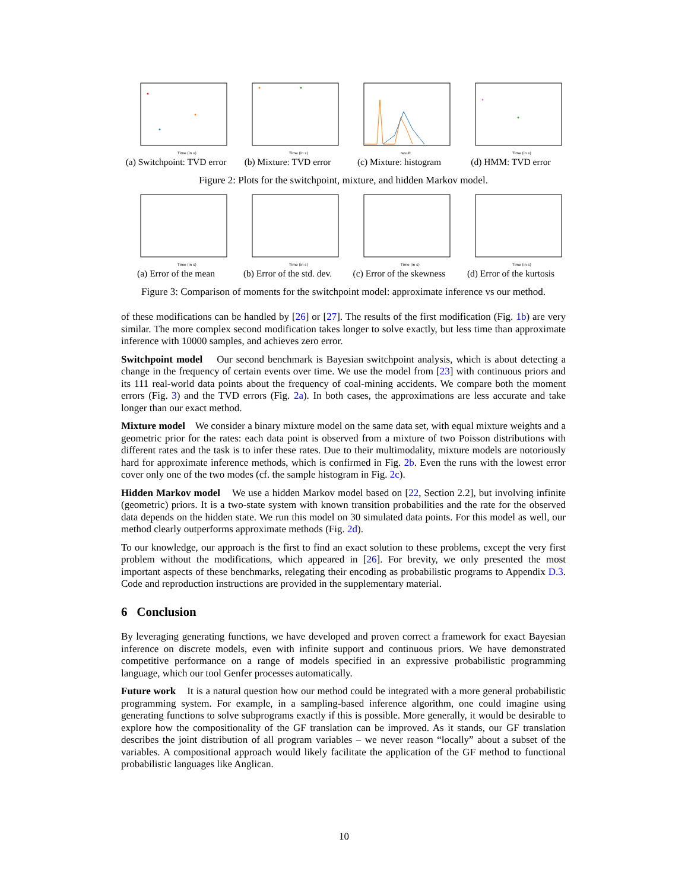Time (in s)
(a) Switchpoint: TVD error
Time (in s)
(b) Mixture: TVD error
result
(c) Mixture: histogram
Time (in s)
(d) HMM: TVD error
Figure 2: Plots for the switchpoint, mixture, and hidden Markov model.
Time (in s)
(a) Error of the mean
Time (in s)
(b) Error of the std. dev.
Time (in s)
(c) Error of the skewness
Time (in s)
(d) Error of the kurtosis
Figure 3: Comparison of moments for the switchpoint model: approximate inference vs our method.
of these modifications can be handled by [26] or [27]. The results of the first modification (Fig. 1b) are very similar. The more complex second modification takes longer to solve exactly, but less time than approximate inference with 10000 samples, and achieves zero error.
Switchpoint model Our second benchmark is Bayesian switchpoint analysis, which is about detecting a change in the frequency of certain events over time. We use the model from [23] with continuous priors and its 111 real-world data points about the frequency of coal-mining accidents. We compare both the moment errors (Fig. 3) and the TVD errors (Fig. 2a). In both cases, the approximations are less accurate and take longer than our exact method.
Mixture model We consider a binary mixture model on the same data set, with equal mixture weights and a geometric prior for the rates: each data point is observed from a mixture of two Poisson distributions with different rates and the task is to infer these rates. Due to their multimodality, mixture models are notoriously hard for approximate inference methods, which is confirmed in Fig. 2b. Even the runs with the lowest error cover only one of the two modes (cf. the sample histogram in Fig. 2c).
Hidden Markov model We use a hidden Markov model based on [22, Section 2.2], but involving infinite (geometric) priors. It is a two-state system with known transition probabilities and the rate for the observed data depends on the hidden state. We run this model on 30 simulated data points. For this model as well, our method clearly outperforms approximate methods (Fig. 2d).
To our knowledge, our approach is the first to find an exact solution to these problems, except the very first problem without the modifications, which appeared in [26]. For brevity, we only presented the most important aspects of these benchmarks, relegating their encoding as probabilistic programs to Appendix D.3. Code and reproduction instructions are provided in the supplementary material.
6 Conclusion
By leveraging generating functions, we have developed and proven correct a framework for exact Bayesian inference on discrete models, even with infinite support and continuous priors. We have demonstrated competitive performance on a range of models specified in an expressive probabilistic programming language, which our tool Genfer processes automatically.
Future work It is a natural question how our method could be integrated with a more general probabilistic programming system. For example, in a sampling-based inference algorithm, one could imagine using generating functions to solve subprograms exactly if this is possible. More generally, it would be desirable to explore how the compositionality of the GF translation can be improved. As it stands, our GF translation describes the joint distribution of all program variables – we never reason “locally” about a subset of the variables. A compositional approach would likely facilitate the application of the GF method to functional probabilistic languages like Anglican.
10